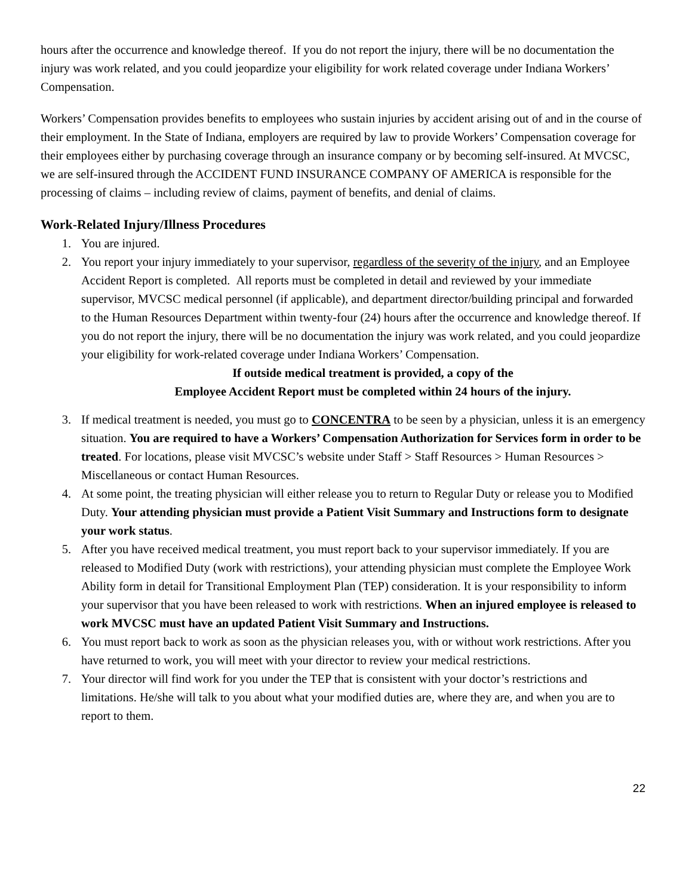hours after the occurrence and knowledge thereof. If you do not report the injury, there will be no documentation the injury was work related, and you could jeopardize your eligibility for work related coverage under Indiana Workers’ Compensation.
Workers’ Compensation provides benefits to employees who sustain injuries by accident arising out of and in the course of their employment. In the State of Indiana, employers are required by law to provide Workers’ Compensation coverage for their employees either by purchasing coverage through an insurance company or by becoming self-insured. At MVCSC, we are self-insured through the ACCIDENT FUND INSURANCE COMPANY OF AMERICA is responsible for the processing of claims – including review of claims, payment of benefits, and denial of claims.
Work-Related Injury/Illness Procedures
1. You are injured.
2. You report your injury immediately to your supervisor, regardless of the severity of the injury, and an Employee Accident Report is completed. All reports must be completed in detail and reviewed by your immediate supervisor, MVCSC medical personnel (if applicable), and department director/building principal and forwarded to the Human Resources Department within twenty-four (24) hours after the occurrence and knowledge thereof. If you do not report the injury, there will be no documentation the injury was work related, and you could jeopardize your eligibility for work-related coverage under Indiana Workers’ Compensation.
If outside medical treatment is provided, a copy of the
Employee Accident Report must be completed within 24 hours of the injury.
3. If medical treatment is needed, you must go to CONCENTRA to be seen by a physician, unless it is an emergency situation. You are required to have a Workers’ Compensation Authorization for Services form in order to be treated. For locations, please visit MVCSC’s website under Staff > Staff Resources > Human Resources > Miscellaneous or contact Human Resources.
4. At some point, the treating physician will either release you to return to Regular Duty or release you to Modified Duty. Your attending physician must provide a Patient Visit Summary and Instructions form to designate your work status.
5. After you have received medical treatment, you must report back to your supervisor immediately. If you are released to Modified Duty (work with restrictions), your attending physician must complete the Employee Work Ability form in detail for Transitional Employment Plan (TEP) consideration. It is your responsibility to inform your supervisor that you have been released to work with restrictions. When an injured employee is released to work MVCSC must have an updated Patient Visit Summary and Instructions.
6. You must report back to work as soon as the physician releases you, with or without work restrictions. After you have returned to work, you will meet with your director to review your medical restrictions.
7. Your director will find work for you under the TEP that is consistent with your doctor’s restrictions and limitations. He/she will talk to you about what your modified duties are, where they are, and when you are to report to them.
22